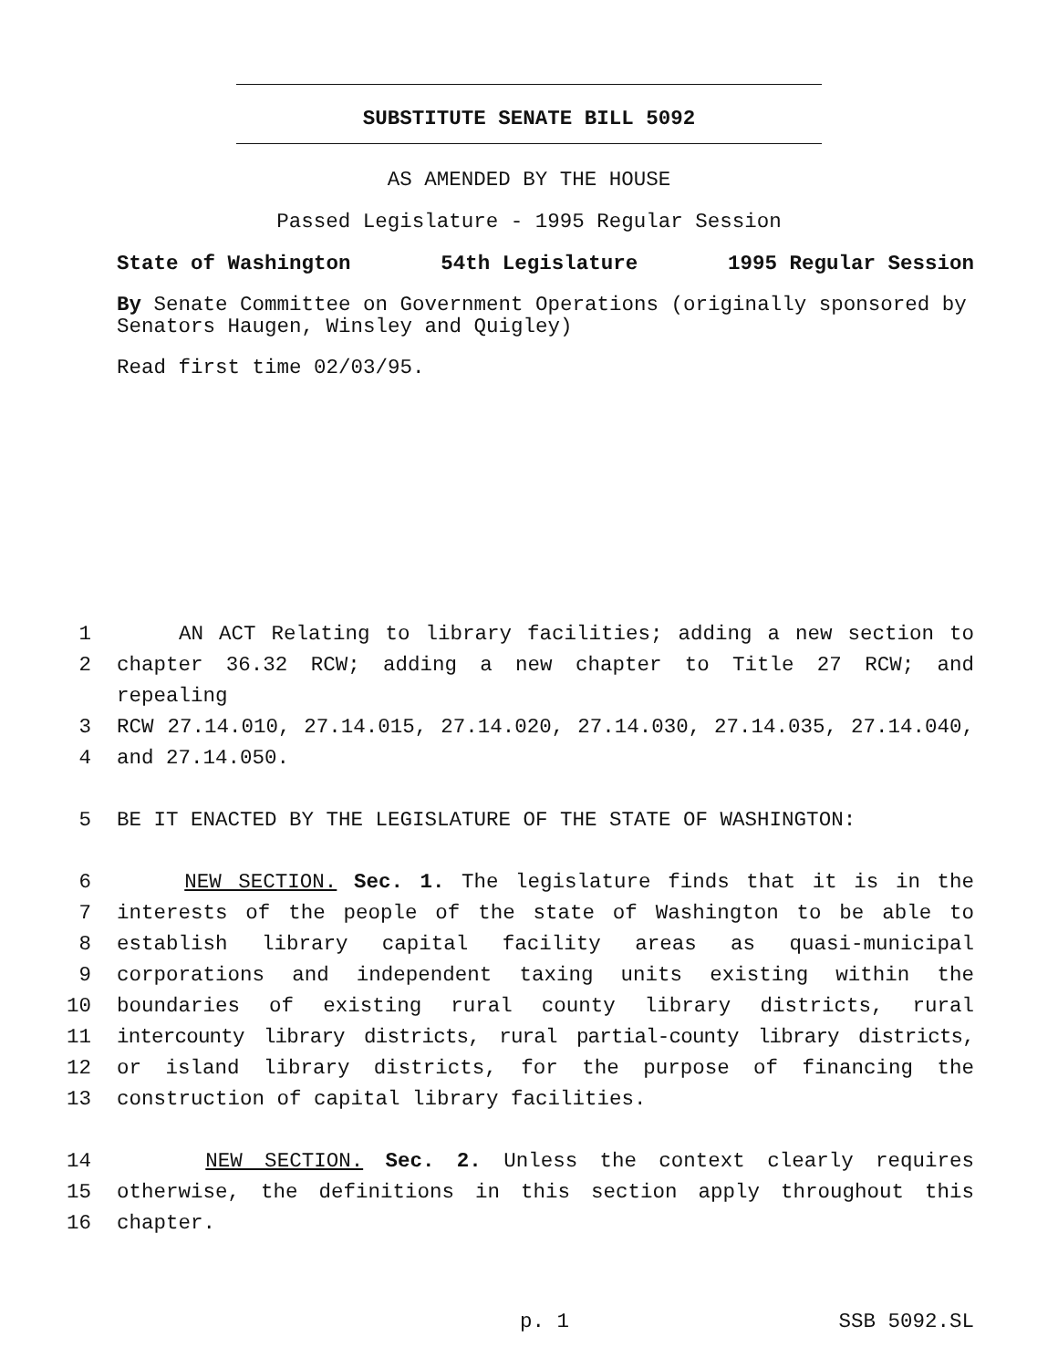SUBSTITUTE SENATE BILL 5092
AS AMENDED BY THE HOUSE
Passed Legislature - 1995 Regular Session
State of Washington 54th Legislature 1995 Regular Session
By Senate Committee on Government Operations (originally sponsored by Senators Haugen, Winsley and Quigley)
Read first time 02/03/95.
1 AN ACT Relating to library facilities; adding a new section to
2 chapter 36.32 RCW; adding a new chapter to Title 27 RCW; and repealing
3 RCW 27.14.010, 27.14.015, 27.14.020, 27.14.030, 27.14.035, 27.14.040,
4 and 27.14.050.
5 BE IT ENACTED BY THE LEGISLATURE OF THE STATE OF WASHINGTON:
6 NEW SECTION. Sec. 1. The legislature finds that it is in the
7 interests of the people of the state of Washington to be able to
8 establish library capital facility areas as quasi-municipal
9 corporations and independent taxing units existing within the
10 boundaries of existing rural county library districts, rural
11 intercounty library districts, rural partial-county library districts,
12 or island library districts, for the purpose of financing the
13 construction of capital library facilities.
14 NEW SECTION. Sec. 2. Unless the context clearly requires
15 otherwise, the definitions in this section apply throughout this
16 chapter.
p. 1 SSB 5092.SL